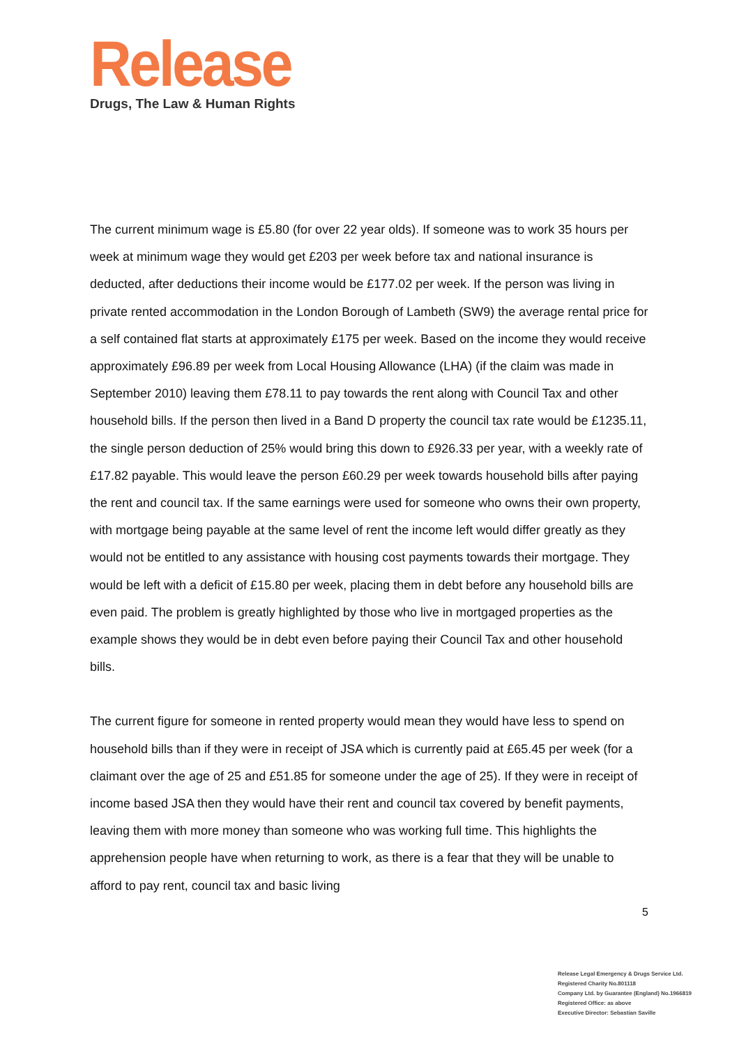Release
Drugs, The Law & Human Rights
The current minimum wage is £5.80 (for over 22 year olds). If someone was to work 35 hours per week at minimum wage they would get £203 per week before tax and national insurance is deducted, after deductions their income would be £177.02 per week. If the person was living in private rented accommodation in the London Borough of Lambeth (SW9) the average rental price for a self contained flat starts at approximately £175 per week. Based on the income they would receive approximately £96.89 per week from Local Housing Allowance (LHA) (if the claim was made in September 2010) leaving them £78.11 to pay towards the rent along with Council Tax and other household bills. If the person then lived in a Band D property the council tax rate would be £1235.11, the single person deduction of 25% would bring this down to £926.33 per year, with a weekly rate of £17.82 payable. This would leave the person £60.29 per week towards household bills after paying the rent and council tax. If the same earnings were used for someone who owns their own property, with mortgage being payable at the same level of rent the income left would differ greatly as they would not be entitled to any assistance with housing cost payments towards their mortgage. They would be left with a deficit of £15.80 per week, placing them in debt before any household bills are even paid. The problem is greatly highlighted by those who live in mortgaged properties as the example shows they would be in debt even before paying their Council Tax and other household bills.
The current figure for someone in rented property would mean they would have less to spend on household bills than if they were in receipt of JSA which is currently paid at £65.45 per week (for a claimant over the age of 25 and £51.85 for someone under the age of 25). If they were in receipt of income based JSA then they would have their rent and council tax covered by benefit payments, leaving them with more money than someone who was working full time. This highlights the apprehension people have when returning to work, as there is a fear that they will be unable to afford to pay rent, council tax and basic living
5
Release Legal Emergency & Drugs Service Ltd.
Registered Charity No.801118
Company Ltd. by Guarantee (England) No.1966819
Registered Office: as above
Executive Director: Sebastian Saville